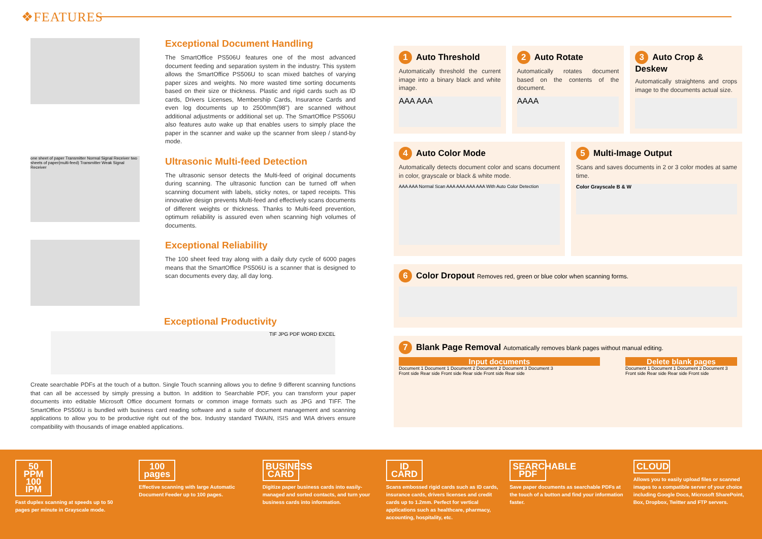❖FEATURES
Exceptional Document Handling
The SmartOffice PS506U features one of the most advanced document feeding and separation system in the industry. This system allows the SmartOffice PS506U to scan mixed batches of varying paper sizes and weights. No more wasted time sorting documents based on their size or thickness. Plastic and rigid cards such as ID cards, Drivers Licenses, Membership Cards, Insurance Cards and even log documents up to 2500mm(98") are scanned without additional adjustments or additional set up. The SmartOffice PS506U also features auto wake up that enables users to simply place the paper in the scanner and wake up the scanner from sleep / stand-by mode.
one sheet of paper Transmitter Normal Signal Receiver two sheets of paper(multi-feed) Transmitter Weak Signal Receiver
Ultrasonic Multi-feed Detection
The ultrasonic sensor detects the Multi-feed of original documents during scanning. The ultrasonic function can be turned off when scanning document with labels, sticky notes, or taped receipts. This innovative design prevents Multi-feed and effectively scans documents of different weights or thickness. Thanks to Multi-feed prevention, optimum reliability is assured even when scanning high volumes of documents.
Exceptional Reliability
The 100 sheet feed tray along with a daily duty cycle of 6000 pages means that the SmartOffice PS506U is a scanner that is designed to scan documents every day, all day long.
Exceptional Productivity
TIF JPG PDF WORD EXCEL
Create searchable PDFs at the touch of a button. Single Touch scanning allows you to define 9 different scanning functions that can all be accessed by simply pressing a button. In addition to Searchable PDF, you can transform your paper documents into editable Microsoft Office document formats or common image formats such as JPG and TIFF. The SmartOffice PS506U is bundled with business card reading software and a suite of document management and scanning applications to allow you to be productive right out of the box. Industry standard TWAIN, ISIS and WIA drivers ensure compatibility with thousands of image enabled applications.
1 Auto Threshold
Automatically threshold the current image into a binary black and white image.
AAA AAA
2 Auto Rotate
Automatically rotates document based on the contents of the document.
AAAA
3 Auto Crop & Deskew
Automatically straightens and crops image to the documents actual size.
4 Auto Color Mode
Automatically detects document color and scans document in color, grayscale or black & white mode.
AAA AAA Normal Scan AAA AAA AAA AAA With Auto Color Detection
5 Multi-Image Output
Scans and saves documents in 2 or 3 color modes at same time.
Color Grayscale B & W
6 Color Dropout Removes red, green or blue color when scanning forms.
7 Blank Page Removal Automatically removes blank pages without manual editing.
Input documents
Document 1 Document 1 Document 2 Document 2 Document 3 Document 3
Front side Rear side Front side Rear side Front side Rear side
Delete blank pages
Document 1 Document 1 Document 2 Document 3
Front side Rear side Rear side Front side
50 PPM 100 IPM
Fast duplex scanning at speeds up to 50 pages per minute in Grayscale mode.
100 pages
Effective scanning with large Automatic Document Feeder up to 100 pages.
BUSINESS CARD
Digitize paper business cards into easily-managed and sorted contacts, and turn your business cards into information.
ID CARD
Scans embossed rigid cards such as ID cards, insurance cards, drivers licenses and credit cards up to 1.2mm. Perfect for vertical applications such as healthcare, pharmacy, accounting, hospitality, etc.
SEARCHABLE PDF
Save paper documents as searchable PDFs at the touch of a button and find your information faster.
CLOUD
Allows you to easily upload files or scanned images to a compatible server of your choice including Google Docs, Microsoft SharePoint, Box, Dropbox, Twitter and FTP servers.